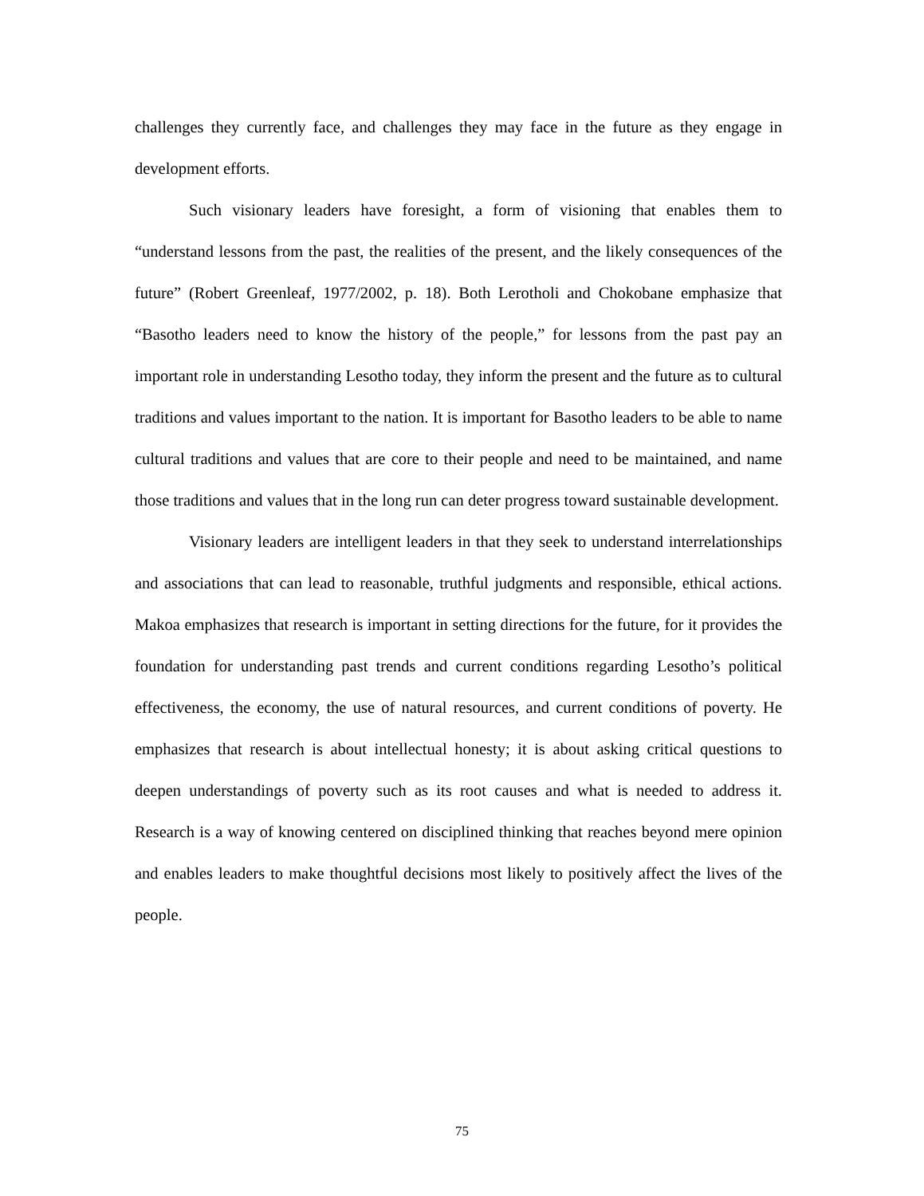challenges they currently face, and challenges they may face in the future as they engage in development efforts.
Such visionary leaders have foresight, a form of visioning that enables them to “understand lessons from the past, the realities of the present, and the likely consequences of the future” (Robert Greenleaf, 1977/2002, p. 18). Both Lerotholi and Chokobane emphasize that “Basotho leaders need to know the history of the people,” for lessons from the past pay an important role in understanding Lesotho today, they inform the present and the future as to cultural traditions and values important to the nation. It is important for Basotho leaders to be able to name cultural traditions and values that are core to their people and need to be maintained, and name those traditions and values that in the long run can deter progress toward sustainable development.
Visionary leaders are intelligent leaders in that they seek to understand interrelationships and associations that can lead to reasonable, truthful judgments and responsible, ethical actions. Makoa emphasizes that research is important in setting directions for the future, for it provides the foundation for understanding past trends and current conditions regarding Lesotho’s political effectiveness, the economy, the use of natural resources, and current conditions of poverty. He emphasizes that research is about intellectual honesty; it is about asking critical questions to deepen understandings of poverty such as its root causes and what is needed to address it. Research is a way of knowing centered on disciplined thinking that reaches beyond mere opinion and enables leaders to make thoughtful decisions most likely to positively affect the lives of the people.
75